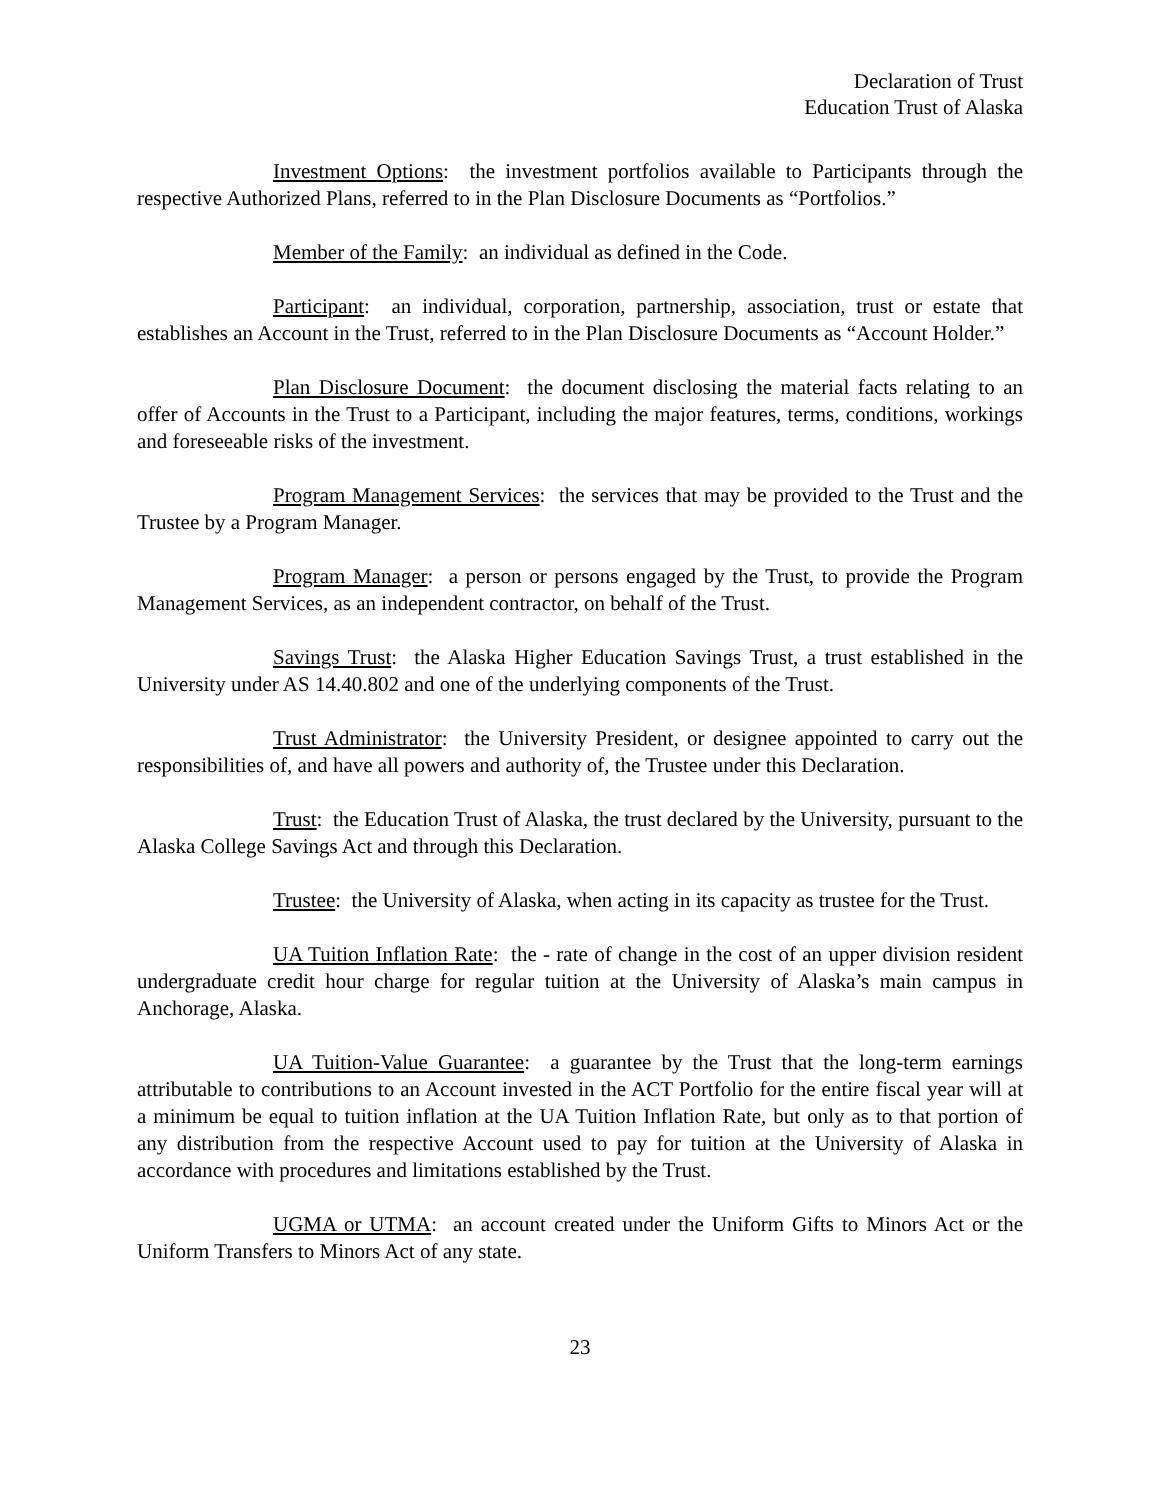Declaration of Trust
Education Trust of Alaska
Investment Options: the investment portfolios available to Participants through the respective Authorized Plans, referred to in the Plan Disclosure Documents as “Portfolios.”
Member of the Family: an individual as defined in the Code.
Participant: an individual, corporation, partnership, association, trust or estate that establishes an Account in the Trust, referred to in the Plan Disclosure Documents as “Account Holder.”
Plan Disclosure Document: the document disclosing the material facts relating to an offer of Accounts in the Trust to a Participant, including the major features, terms, conditions, workings and foreseeable risks of the investment.
Program Management Services: the services that may be provided to the Trust and the Trustee by a Program Manager.
Program Manager: a person or persons engaged by the Trust, to provide the Program Management Services, as an independent contractor, on behalf of the Trust.
Savings Trust: the Alaska Higher Education Savings Trust, a trust established in the University under AS 14.40.802 and one of the underlying components of the Trust.
Trust Administrator: the University President, or designee appointed to carry out the responsibilities of, and have all powers and authority of, the Trustee under this Declaration.
Trust: the Education Trust of Alaska, the trust declared by the University, pursuant to the Alaska College Savings Act and through this Declaration.
Trustee: the University of Alaska, when acting in its capacity as trustee for the Trust.
UA Tuition Inflation Rate: the - rate of change in the cost of an upper division resident undergraduate credit hour charge for regular tuition at the University of Alaska’s main campus in Anchorage, Alaska.
UA Tuition-Value Guarantee: a guarantee by the Trust that the long-term earnings attributable to contributions to an Account invested in the ACT Portfolio for the entire fiscal year will at a minimum be equal to tuition inflation at the UA Tuition Inflation Rate, but only as to that portion of any distribution from the respective Account used to pay for tuition at the University of Alaska in accordance with procedures and limitations established by the Trust.
UGMA or UTMA: an account created under the Uniform Gifts to Minors Act or the Uniform Transfers to Minors Act of any state.
23